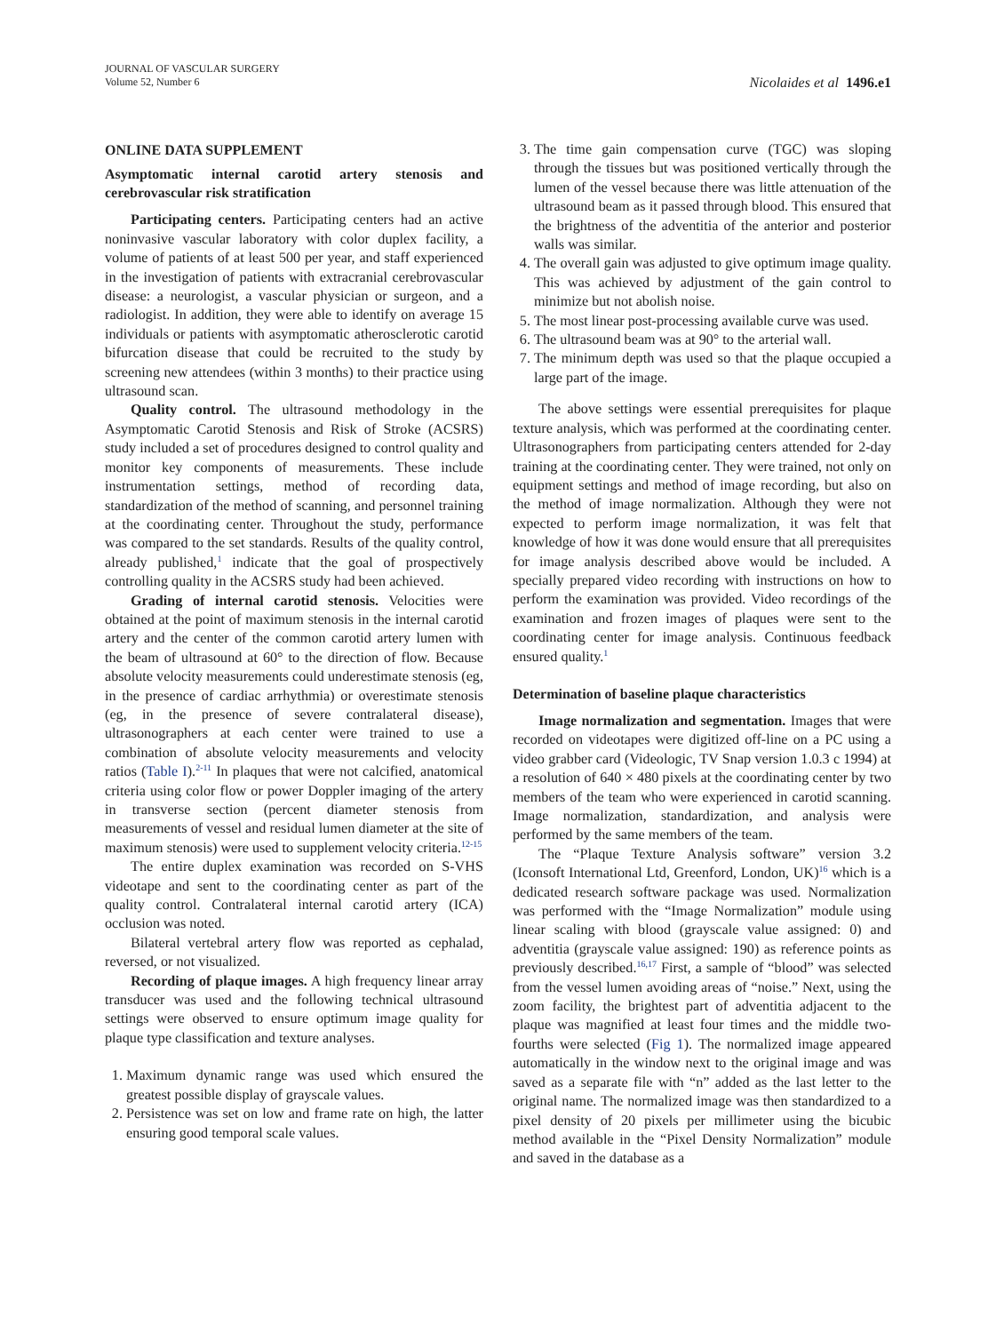JOURNAL OF VASCULAR SURGERY
Volume 52, Number 6
Nicolaides et al 1496.e1
ONLINE DATA SUPPLEMENT
Asymptomatic internal carotid artery stenosis and cerebrovascular risk stratification
Participating centers. Participating centers had an active noninvasive vascular laboratory with color duplex facility, a volume of patients of at least 500 per year, and staff experienced in the investigation of patients with extracranial cerebrovascular disease: a neurologist, a vascular physician or surgeon, and a radiologist. In addition, they were able to identify on average 15 individuals or patients with asymptomatic atherosclerotic carotid bifurcation disease that could be recruited to the study by screening new attendees (within 3 months) to their practice using ultrasound scan.
Quality control. The ultrasound methodology in the Asymptomatic Carotid Stenosis and Risk of Stroke (ACSRS) study included a set of procedures designed to control quality and monitor key components of measurements. These include instrumentation settings, method of recording data, standardization of the method of scanning, and personnel training at the coordinating center. Throughout the study, performance was compared to the set standards. Results of the quality control, already published,<sup>1</sup> indicate that the goal of prospectively controlling quality in the ACSRS study had been achieved.
Grading of internal carotid stenosis. Velocities were obtained at the point of maximum stenosis in the internal carotid artery and the center of the common carotid artery lumen with the beam of ultrasound at 60° to the direction of flow. Because absolute velocity measurements could underestimate stenosis (eg, in the presence of cardiac arrhythmia) or overestimate stenosis (eg, in the presence of severe contralateral disease), ultrasonographers at each center were trained to use a combination of absolute velocity measurements and velocity ratios (Table I).<sup>2-11</sup> In plaques that were not calcified, anatomical criteria using color flow or power Doppler imaging of the artery in transverse section (percent diameter stenosis from measurements of vessel and residual lumen diameter at the site of maximum stenosis) were used to supplement velocity criteria.<sup>12-15</sup>
The entire duplex examination was recorded on S-VHS videotape and sent to the coordinating center as part of the quality control. Contralateral internal carotid artery (ICA) occlusion was noted.
Bilateral vertebral artery flow was reported as cephalad, reversed, or not visualized.
Recording of plaque images. A high frequency linear array transducer was used and the following technical ultrasound settings were observed to ensure optimum image quality for plaque type classification and texture analyses.
1. Maximum dynamic range was used which ensured the greatest possible display of grayscale values.
2. Persistence was set on low and frame rate on high, the latter ensuring good temporal scale values.
3. The time gain compensation curve (TGC) was sloping through the tissues but was positioned vertically through the lumen of the vessel because there was little attenuation of the ultrasound beam as it passed through blood. This ensured that the brightness of the adventitia of the anterior and posterior walls was similar.
4. The overall gain was adjusted to give optimum image quality. This was achieved by adjustment of the gain control to minimize but not abolish noise.
5. The most linear post-processing available curve was used.
6. The ultrasound beam was at 90° to the arterial wall.
7. The minimum depth was used so that the plaque occupied a large part of the image.
The above settings were essential prerequisites for plaque texture analysis, which was performed at the coordinating center. Ultrasonographers from participating centers attended for 2-day training at the coordinating center. They were trained, not only on equipment settings and method of image recording, but also on the method of image normalization. Although they were not expected to perform image normalization, it was felt that knowledge of how it was done would ensure that all prerequisites for image analysis described above would be included. A specially prepared video recording with instructions on how to perform the examination was provided. Video recordings of the examination and frozen images of plaques were sent to the coordinating center for image analysis. Continuous feedback ensured quality.<sup>1</sup>
Determination of baseline plaque characteristics
Image normalization and segmentation. Images that were recorded on videotapes were digitized off-line on a PC using a video grabber card (Videologic, TV Snap version 1.0.3 c 1994) at a resolution of 640 × 480 pixels at the coordinating center by two members of the team who were experienced in carotid scanning. Image normalization, standardization, and analysis were performed by the same members of the team.
The “Plaque Texture Analysis software” version 3.2 (Iconsoft International Ltd, Greenford, London, UK)<sup>16</sup> which is a dedicated research software package was used. Normalization was performed with the “Image Normalization” module using linear scaling with blood (grayscale value assigned: 0) and adventitia (grayscale value assigned: 190) as reference points as previously described.<sup>16,17</sup> First, a sample of “blood” was selected from the vessel lumen avoiding areas of “noise.” Next, using the zoom facility, the brightest part of adventitia adjacent to the plaque was magnified at least four times and the middle two-fourths were selected (Fig 1). The normalized image appeared automatically in the window next to the original image and was saved as a separate file with “n” added as the last letter to the original name. The normalized image was then standardized to a pixel density of 20 pixels per millimeter using the bicubic method available in the “Pixel Density Normalization” module and saved in the database as a